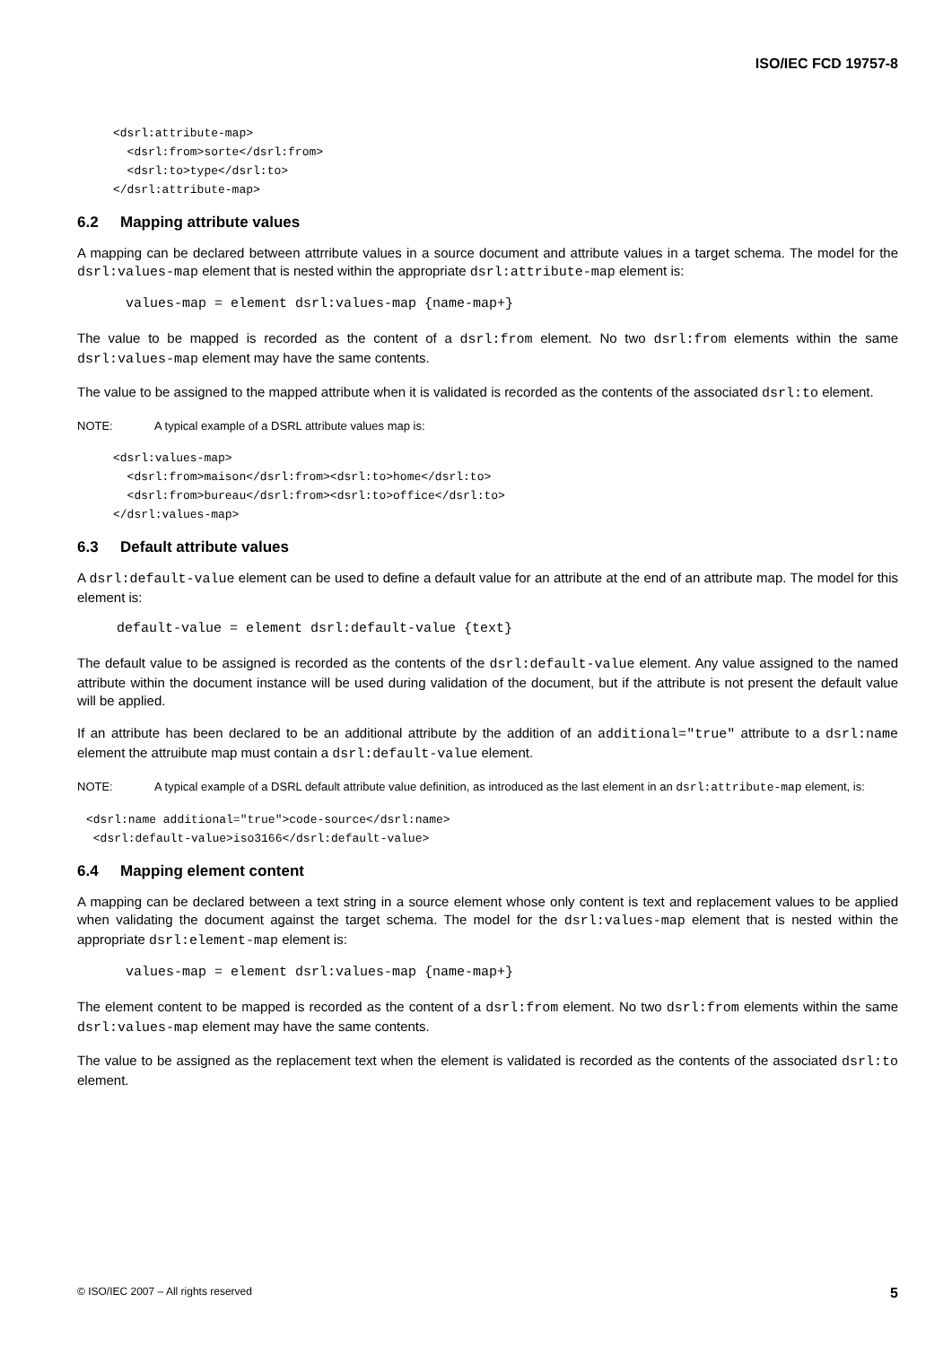ISO/IEC FCD 19757-8
<dsrl:attribute-map>
  <dsrl:from>sorte</dsrl:from>
  <dsrl:to>type</dsrl:to>
</dsrl:attribute-map>
6.2 Mapping attribute values
A mapping can be declared between attrribute values in a source document and attribute values in a target schema. The model for the dsrl:values-map element that is nested within the appropriate dsrl:attribute-map element is:
values-map = element dsrl:values-map {name-map+}
The value to be mapped is recorded as the content of a dsrl:from element. No two dsrl:from elements within the same dsrl:values-map element may have the same contents.
The value to be assigned to the mapped attribute when it is validated is recorded as the contents of the associated dsrl:to element.
NOTE: A typical example of a DSRL attribute values map is:
<dsrl:values-map>
  <dsrl:from>maison</dsrl:from><dsrl:to>home</dsrl:to>
  <dsrl:from>bureau</dsrl:from><dsrl:to>office</dsrl:to>
</dsrl:values-map>
6.3 Default attribute values
A dsrl:default-value element can be used to define a default value for an attribute at the end of an attribute map. The model for this element is:
default-value = element dsrl:default-value {text}
The default value to be assigned is recorded as the contents of the dsrl:default-value element. Any value assigned to the named attribute within the document instance will be used during validation of the document, but if the attribute is not present the default value will be applied.
If an attribute has been declared to be an additional attribute by the addition of an additional="true" attribute to a dsrl:name element the attruibute map must contain a dsrl:default-value element.
NOTE: A typical example of a DSRL default attribute value definition, as introduced as the last element in an dsrl:attribute-map element, is:
<dsrl:name additional="true">code-source</dsrl:name>
 <dsrl:default-value>iso3166</dsrl:default-value>
6.4 Mapping element content
A mapping can be declared between a text string in a source element whose only content is text and replacement values to be applied when validating the document against the target schema. The model for the dsrl:values-map element that is nested within the appropriate dsrl:element-map element is:
values-map = element dsrl:values-map {name-map+}
The element content to be mapped is recorded as the content of a dsrl:from element. No two dsrl:from elements within the same dsrl:values-map element may have the same contents.
The value to be assigned as the replacement text when the element is validated is recorded as the contents of the associated dsrl:to element.
© ISO/IEC 2007 – All rights reserved 5